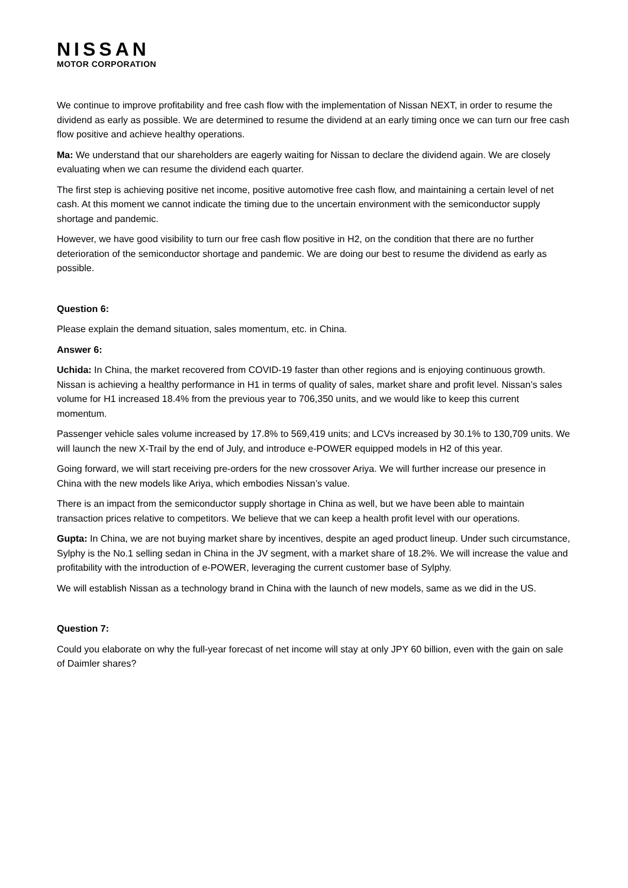NISSAN
MOTOR CORPORATION
We continue to improve profitability and free cash flow with the implementation of Nissan NEXT, in order to resume the dividend as early as possible. We are determined to resume the dividend at an early timing once we can turn our free cash flow positive and achieve healthy operations.
Ma: We understand that our shareholders are eagerly waiting for Nissan to declare the dividend again. We are closely evaluating when we can resume the dividend each quarter.
The first step is achieving positive net income, positive automotive free cash flow, and maintaining a certain level of net cash. At this moment we cannot indicate the timing due to the uncertain environment with the semiconductor supply shortage and pandemic.
However, we have good visibility to turn our free cash flow positive in H2, on the condition that there are no further deterioration of the semiconductor shortage and pandemic. We are doing our best to resume the dividend as early as possible.
Question 6:
Please explain the demand situation, sales momentum, etc. in China.
Answer 6:
Uchida: In China, the market recovered from COVID-19 faster than other regions and is enjoying continuous growth. Nissan is achieving a healthy performance in H1 in terms of quality of sales, market share and profit level. Nissan’s sales volume for H1 increased 18.4% from the previous year to 706,350 units, and we would like to keep this current momentum.
Passenger vehicle sales volume increased by 17.8% to 569,419 units; and LCVs increased by 30.1% to 130,709 units. We will launch the new X-Trail by the end of July, and introduce e-POWER equipped models in H2 of this year.
Going forward, we will start receiving pre-orders for the new crossover Ariya. We will further increase our presence in China with the new models like Ariya, which embodies Nissan’s value.
There is an impact from the semiconductor supply shortage in China as well, but we have been able to maintain transaction prices relative to competitors. We believe that we can keep a health profit level with our operations.
Gupta: In China, we are not buying market share by incentives, despite an aged product lineup. Under such circumstance, Sylphy is the No.1 selling sedan in China in the JV segment, with a market share of 18.2%. We will increase the value and profitability with the introduction of e-POWER, leveraging the current customer base of Sylphy.
We will establish Nissan as a technology brand in China with the launch of new models, same as we did in the US.
Question 7:
Could you elaborate on why the full-year forecast of net income will stay at only JPY 60 billion, even with the gain on sale of Daimler shares?